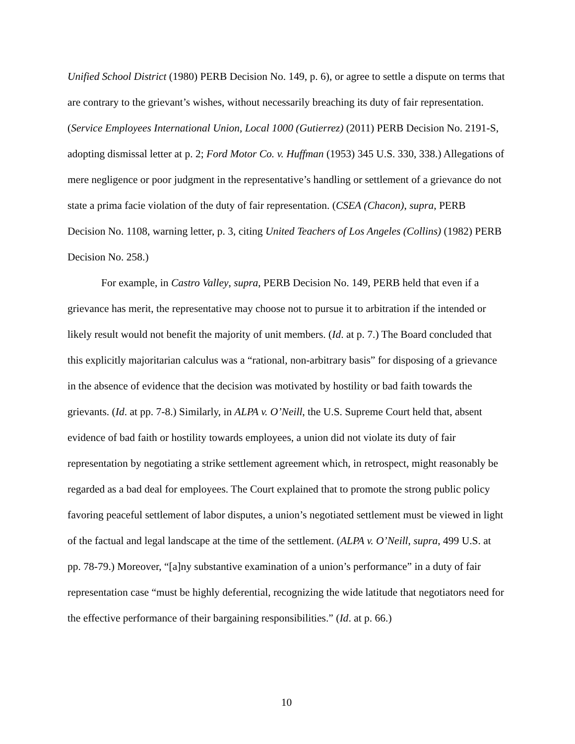Unified School District (1980) PERB Decision No. 149, p. 6), or agree to settle a dispute on terms that are contrary to the grievant’s wishes, without necessarily breaching its duty of fair representation. (Service Employees International Union, Local 1000 (Gutierrez) (2011) PERB Decision No. 2191-S, adopting dismissal letter at p. 2; Ford Motor Co. v. Huffman (1953) 345 U.S. 330, 338.) Allegations of mere negligence or poor judgment in the representative’s handling or settlement of a grievance do not state a prima facie violation of the duty of fair representation. (CSEA (Chacon), supra, PERB Decision No. 1108, warning letter, p. 3, citing United Teachers of Los Angeles (Collins) (1982) PERB Decision No. 258.)
For example, in Castro Valley, supra, PERB Decision No. 149, PERB held that even if a grievance has merit, the representative may choose not to pursue it to arbitration if the intended or likely result would not benefit the majority of unit members. (Id. at p. 7.) The Board concluded that this explicitly majoritarian calculus was a “rational, non-arbitrary basis” for disposing of a grievance in the absence of evidence that the decision was motivated by hostility or bad faith towards the grievants. (Id. at pp. 7-8.) Similarly, in ALPA v. O’Neill, the U.S. Supreme Court held that, absent evidence of bad faith or hostility towards employees, a union did not violate its duty of fair representation by negotiating a strike settlement agreement which, in retrospect, might reasonably be regarded as a bad deal for employees. The Court explained that to promote the strong public policy favoring peaceful settlement of labor disputes, a union’s negotiated settlement must be viewed in light of the factual and legal landscape at the time of the settlement. (ALPA v. O’Neill, supra, 499 U.S. at pp. 78-79.) Moreover, “[a]ny substantive examination of a union’s performance” in a duty of fair representation case “must be highly deferential, recognizing the wide latitude that negotiators need for the effective performance of their bargaining responsibilities.” (Id. at p. 66.)
10